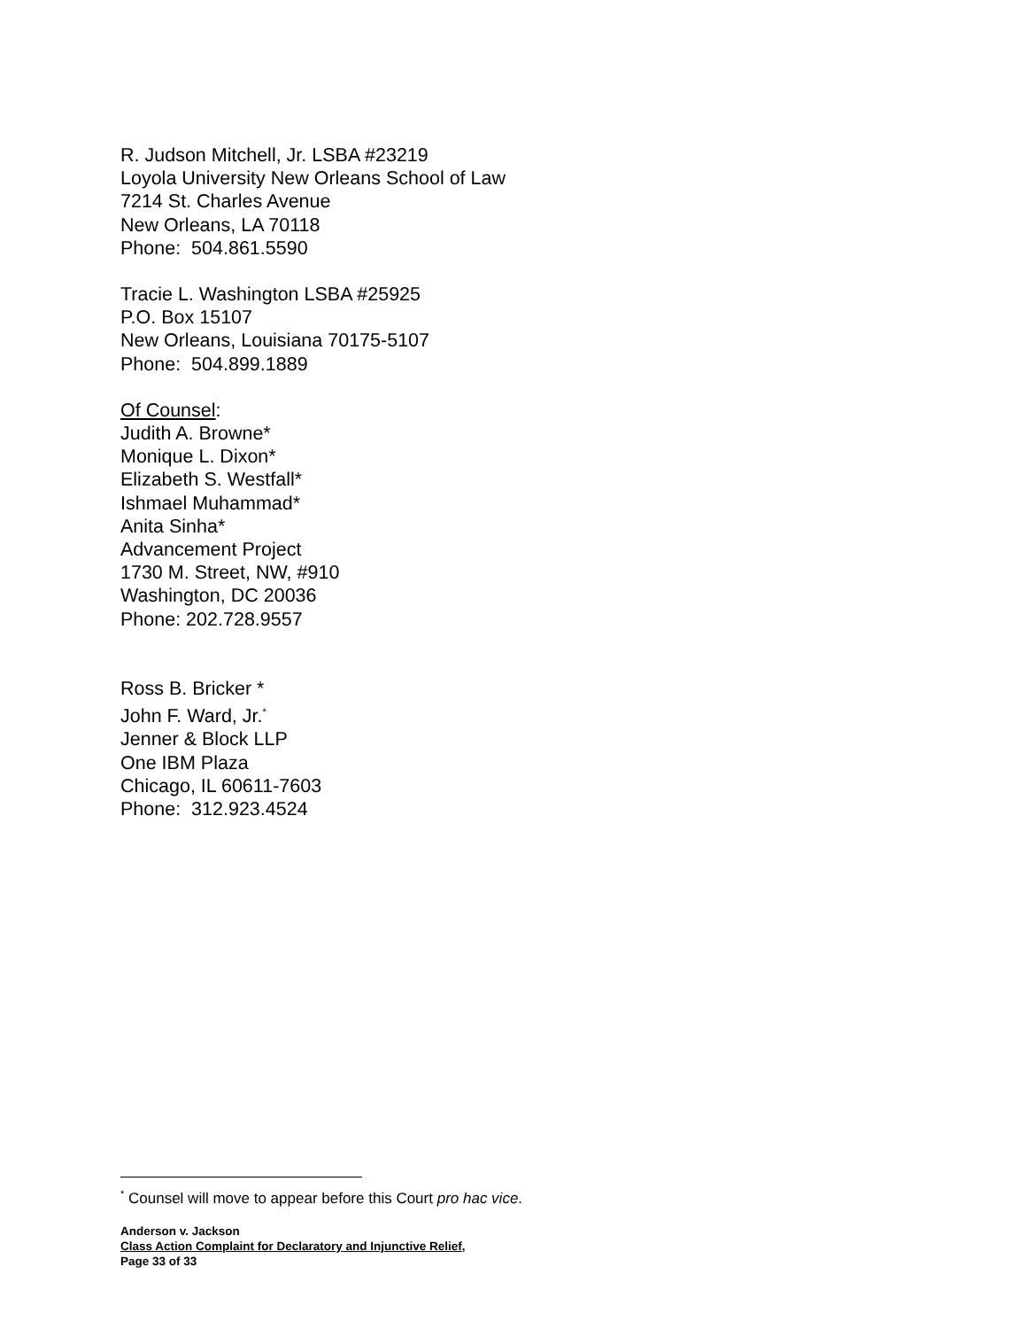R. Judson Mitchell, Jr. LSBA #23219
Loyola University New Orleans School of Law
7214 St. Charles Avenue
New Orleans, LA 70118
Phone: 504.861.5590
Tracie L. Washington LSBA #25925
P.O. Box 15107
New Orleans, Louisiana 70175-5107
Phone: 504.899.1889
Of Counsel:
Judith A. Browne*
Monique L. Dixon*
Elizabeth S. Westfall*
Ishmael Muhammad*
Anita Sinha*
Advancement Project
1730 M. Street, NW, #910
Washington, DC 20036
Phone: 202.728.9557
Ross B. Bricker *
John F. Ward, Jr.<sup>*</sup>
Jenner & Block LLP
One IBM Plaza
Chicago, IL 60611-7603
Phone: 312.923.4524
<sup>*</sup> Counsel will move to appear before this Court pro hac vice.
Anderson v. Jackson
Class Action Complaint for Declaratory and Injunctive Relief,
Page 33 of 33